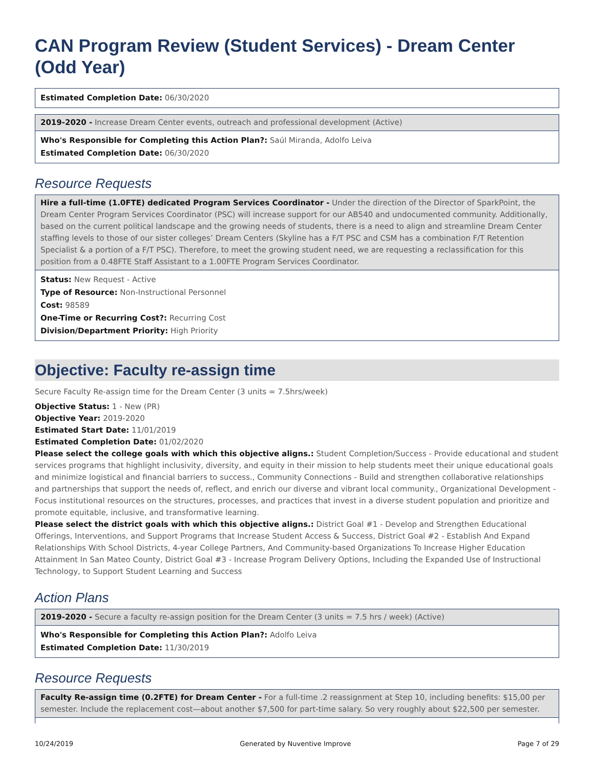CAN Program Review (Student Services) - Dream Center (Odd Year)
Estimated Completion Date: 06/30/2020
2019-2020 - Increase Dream Center events, outreach and professional development (Active)
Who's Responsible for Completing this Action Plan?: Saúl Miranda, Adolfo Leiva
Estimated Completion Date: 06/30/2020
Resource Requests
Hire a full-time (1.0FTE) dedicated Program Services Coordinator - Under the direction of the Director of SparkPoint, the Dream Center Program Services Coordinator (PSC) will increase support for our AB540 and undocumented community. Additionally, based on the current political landscape and the growing needs of students, there is a need to align and streamline Dream Center staffing levels to those of our sister colleges’ Dream Centers (Skyline has a F/T PSC and CSM has a combination F/T Retention Specialist & a portion of a F/T PSC). Therefore, to meet the growing student need, we are requesting a reclassification for this position from a 0.48FTE Staff Assistant to a 1.00FTE Program Services Coordinator.
Status: New Request - Active
Type of Resource: Non-Instructional Personnel
Cost: 98589
One-Time or Recurring Cost?: Recurring Cost
Division/Department Priority: High Priority
Objective: Faculty re-assign time
Secure Faculty Re-assign time for the Dream Center (3 units = 7.5hrs/week)
Objective Status: 1 - New (PR)
Objective Year: 2019-2020
Estimated Start Date: 11/01/2019
Estimated Completion Date: 01/02/2020
Please select the college goals with which this objective aligns.: Student Completion/Success - Provide educational and student services programs that highlight inclusivity, diversity, and equity in their mission to help students meet their unique educational goals and minimize logistical and financial barriers to success., Community Connections - Build and strengthen collaborative relationships and partnerships that support the needs of, reflect, and enrich our diverse and vibrant local community., Organizational Development - Focus institutional resources on the structures, processes, and practices that invest in a diverse student population and prioritize and promote equitable, inclusive, and transformative learning.
Please select the district goals with which this objective aligns.: District Goal #1 - Develop and Strengthen Educational Offerings, Interventions, and Support Programs that Increase Student Access & Success, District Goal #2 - Establish And Expand Relationships With School Districts, 4-year College Partners, And Community-based Organizations To Increase Higher Education Attainment In San Mateo County, District Goal #3 - Increase Program Delivery Options, Including the Expanded Use of Instructional Technology, to Support Student Learning and Success
Action Plans
2019-2020 - Secure a faculty re-assign position for the Dream Center (3 units = 7.5 hrs / week) (Active)
Who's Responsible for Completing this Action Plan?: Adolfo Leiva
Estimated Completion Date: 11/30/2019
Resource Requests
Faculty Re-assign time (0.2FTE) for Dream Center - For a full-time .2 reassignment at Step 10, including benefits: $15,00 per semester. Include the replacement cost—about another $7,500 for part-time salary. So very roughly about $22,500 per semester.
10/24/2019 Generated by Nuventive Improve Page 7 of 29